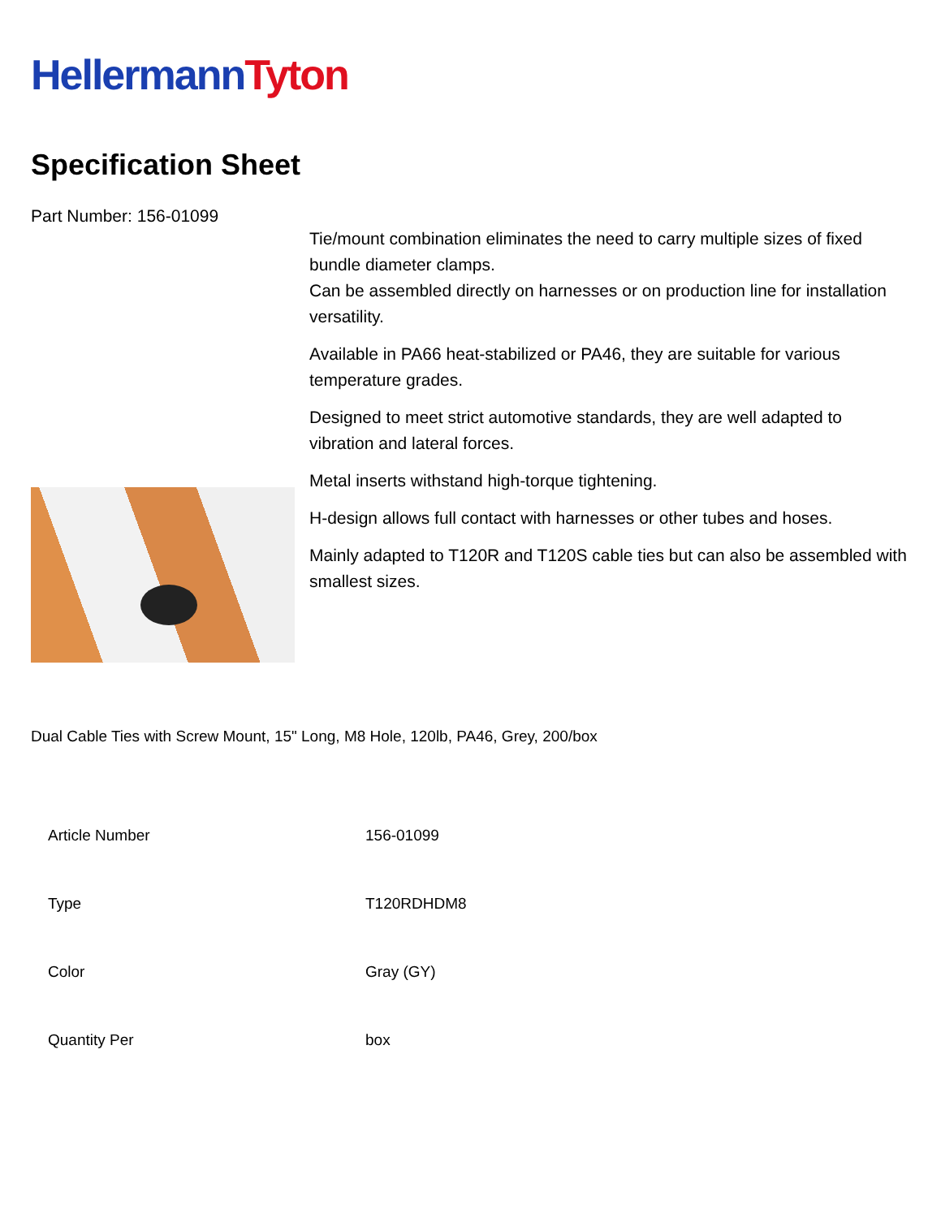Hellermann Tyton
Specification Sheet
Part Number: 156-01099
Tie/mount combination eliminates the need to carry multiple sizes of fixed bundle diameter clamps.
Can be assembled directly on harnesses or on production line for installation versatility.
Available in PA66 heat-stabilized or PA46, they are suitable for various temperature grades.
Designed to meet strict automotive standards, they are well adapted to vibration and lateral forces.
Metal inserts withstand high-torque tightening.
H-design allows full contact with harnesses or other tubes and hoses.
Mainly adapted to T120R and T120S cable ties but can also be assembled with smallest sizes.
Dual Cable Ties with Screw Mount, 15" Long, M8 Hole, 120lb, PA46, Grey, 200/box
| Article Number | 156-01099 |
| Type | T120RDHDM8 |
| Color | Gray (GY) |
| Quantity Per | box |